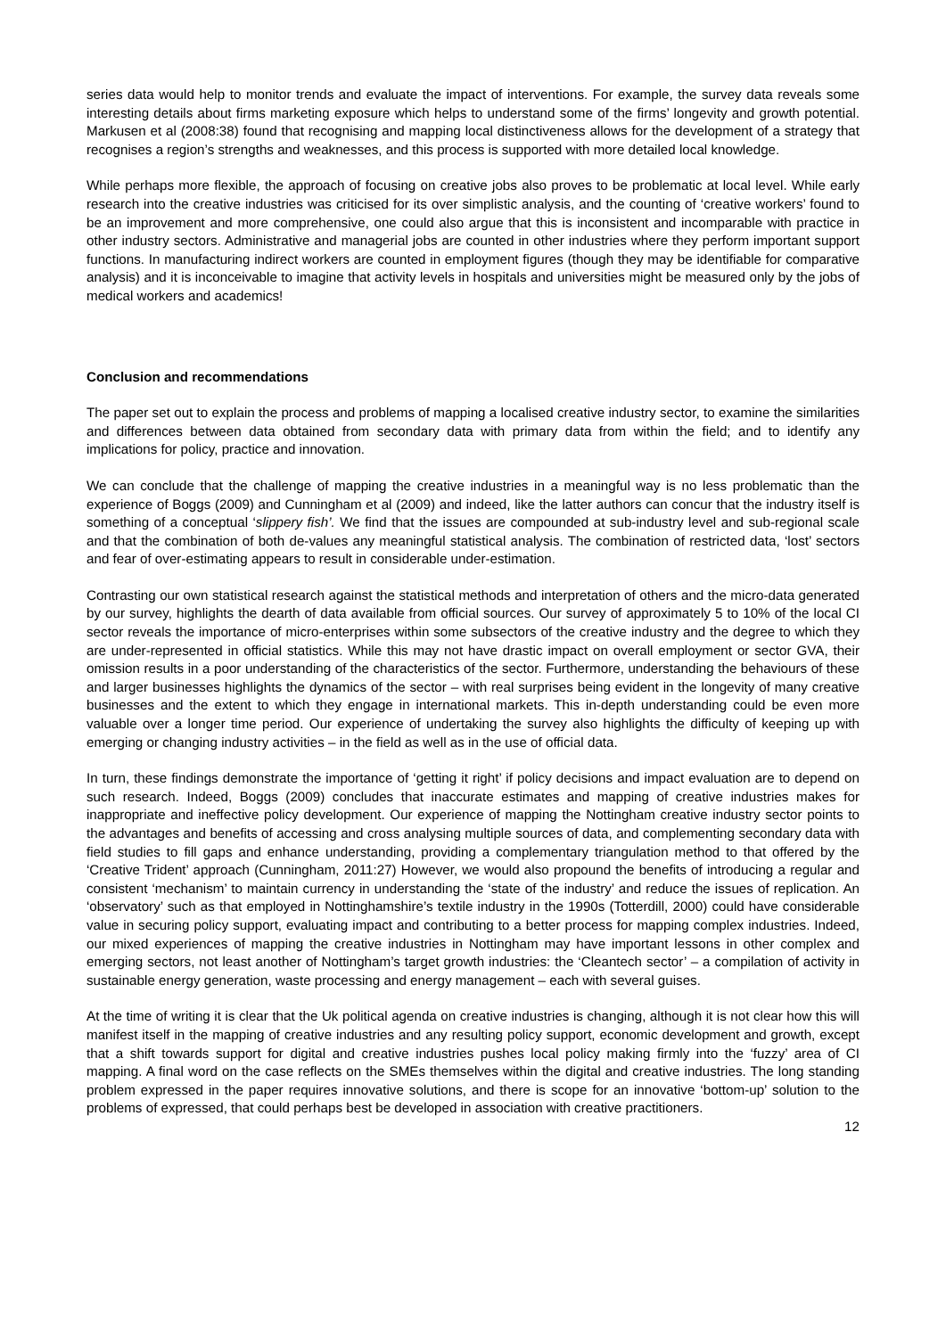series data would help to monitor trends and evaluate the impact of interventions. For example, the survey data reveals some interesting details about firms marketing exposure which helps to understand some of the firms’ longevity and growth potential. Markusen et al (2008:38) found that recognising and mapping local distinctiveness allows for the development of a strategy that recognises a region’s strengths and weaknesses, and this process is supported with more detailed local knowledge.
While perhaps more flexible, the approach of focusing on creative jobs also proves to be problematic at local level. While early research into the creative industries was criticised for its over simplistic analysis, and the counting of ‘creative workers’ found to be an improvement and more comprehensive, one could also argue that this is inconsistent and incomparable with practice in other industry sectors. Administrative and managerial jobs are counted in other industries where they perform important support functions. In manufacturing indirect workers are counted in employment figures (though they may be identifiable for comparative analysis) and it is inconceivable to imagine that activity levels in hospitals and universities might be measured only by the jobs of medical workers and academics!
Conclusion and recommendations
The paper set out to explain the process and problems of mapping a localised creative industry sector, to examine the similarities and differences between data obtained from secondary data with primary data from within the field; and to identify any implications for policy, practice and innovation.
We can conclude that the challenge of mapping the creative industries in a meaningful way is no less problematic than the experience of Boggs (2009) and Cunningham et al (2009) and indeed, like the latter authors can concur that the industry itself is something of a conceptual ‘slippery fish’. We find that the issues are compounded at sub-industry level and sub-regional scale and that the combination of both de-values any meaningful statistical analysis. The combination of restricted data, ‘lost’ sectors and fear of over-estimating appears to result in considerable under-estimation.
Contrasting our own statistical research against the statistical methods and interpretation of others and the micro-data generated by our survey, highlights the dearth of data available from official sources. Our survey of approximately 5 to 10% of the local CI sector reveals the importance of micro-enterprises within some subsectors of the creative industry and the degree to which they are under-represented in official statistics. While this may not have drastic impact on overall employment or sector GVA, their omission results in a poor understanding of the characteristics of the sector. Furthermore, understanding the behaviours of these and larger businesses highlights the dynamics of the sector – with real surprises being evident in the longevity of many creative businesses and the extent to which they engage in international markets. This in-depth understanding could be even more valuable over a longer time period. Our experience of undertaking the survey also highlights the difficulty of keeping up with emerging or changing industry activities – in the field as well as in the use of official data.
In turn, these findings demonstrate the importance of ‘getting it right’ if policy decisions and impact evaluation are to depend on such research. Indeed, Boggs (2009) concludes that inaccurate estimates and mapping of creative industries makes for inappropriate and ineffective policy development. Our experience of mapping the Nottingham creative industry sector points to the advantages and benefits of accessing and cross analysing multiple sources of data, and complementing secondary data with field studies to fill gaps and enhance understanding, providing a complementary triangulation method to that offered by the ‘Creative Trident’ approach (Cunningham, 2011:27) However, we would also propound the benefits of introducing a regular and consistent ‘mechanism’ to maintain currency in understanding the ‘state of the industry’ and reduce the issues of replication. An ‘observatory’ such as that employed in Nottinghamshire’s textile industry in the 1990s (Totterdill, 2000) could have considerable value in securing policy support, evaluating impact and contributing to a better process for mapping complex industries. Indeed, our mixed experiences of mapping the creative industries in Nottingham may have important lessons in other complex and emerging sectors, not least another of Nottingham’s target growth industries: the ‘Cleantech sector’ – a compilation of activity in sustainable energy generation, waste processing and energy management – each with several guises.
At the time of writing it is clear that the Uk political agenda on creative industries is changing, although it is not clear how this will manifest itself in the mapping of creative industries and any resulting policy support, economic development and growth, except that a shift towards support for digital and creative industries pushes local policy making firmly into the ‘fuzzy’ area of CI mapping. A final word on the case reflects on the SMEs themselves within the digital and creative industries. The long standing problem expressed in the paper requires innovative solutions, and there is scope for an innovative ‘bottom-up’ solution to the problems of expressed, that could perhaps best be developed in association with creative practitioners.
12